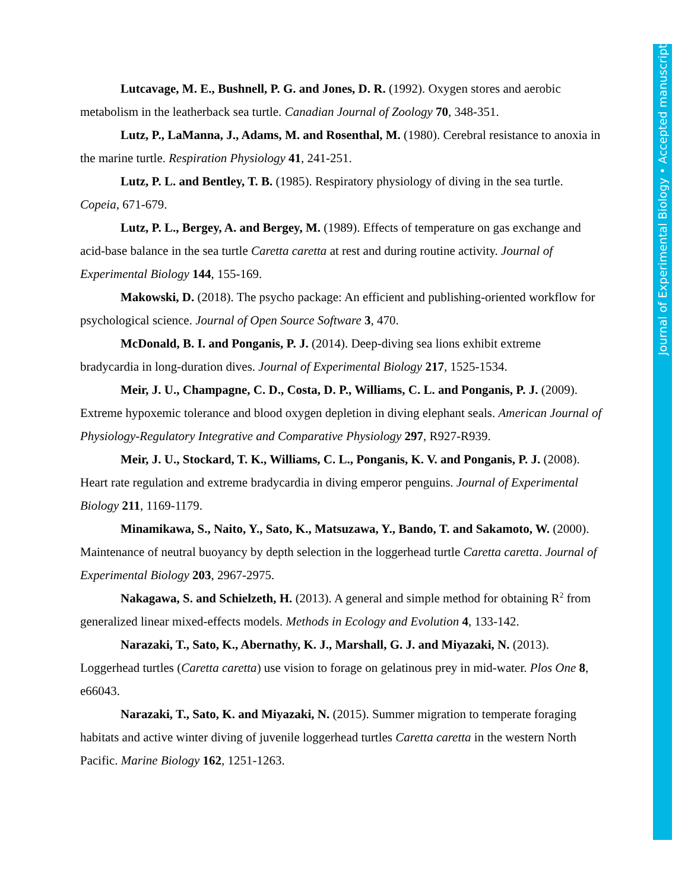Lutcavage, M. E., Bushnell, P. G. and Jones, D. R. (1992). Oxygen stores and aerobic metabolism in the leatherback sea turtle. Canadian Journal of Zoology 70, 348-351.
Lutz, P., LaManna, J., Adams, M. and Rosenthal, M. (1980). Cerebral resistance to anoxia in the marine turtle. Respiration Physiology 41, 241-251.
Lutz, P. L. and Bentley, T. B. (1985). Respiratory physiology of diving in the sea turtle. Copeia, 671-679.
Lutz, P. L., Bergey, A. and Bergey, M. (1989). Effects of temperature on gas exchange and acid-base balance in the sea turtle Caretta caretta at rest and during routine activity. Journal of Experimental Biology 144, 155-169.
Makowski, D. (2018). The psycho package: An efficient and publishing-oriented workflow for psychological science. Journal of Open Source Software 3, 470.
McDonald, B. I. and Ponganis, P. J. (2014). Deep-diving sea lions exhibit extreme bradycardia in long-duration dives. Journal of Experimental Biology 217, 1525-1534.
Meir, J. U., Champagne, C. D., Costa, D. P., Williams, C. L. and Ponganis, P. J. (2009). Extreme hypoxemic tolerance and blood oxygen depletion in diving elephant seals. American Journal of Physiology-Regulatory Integrative and Comparative Physiology 297, R927-R939.
Meir, J. U., Stockard, T. K., Williams, C. L., Ponganis, K. V. and Ponganis, P. J. (2008). Heart rate regulation and extreme bradycardia in diving emperor penguins. Journal of Experimental Biology 211, 1169-1179.
Minamikawa, S., Naito, Y., Sato, K., Matsuzawa, Y., Bando, T. and Sakamoto, W. (2000). Maintenance of neutral buoyancy by depth selection in the loggerhead turtle Caretta caretta. Journal of Experimental Biology 203, 2967-2975.
Nakagawa, S. and Schielzeth, H. (2013). A general and simple method for obtaining R<sup>2</sup> from generalized linear mixed-effects models. Methods in Ecology and Evolution 4, 133-142.
Narazaki, T., Sato, K., Abernathy, K. J., Marshall, G. J. and Miyazaki, N. (2013). Loggerhead turtles (Caretta caretta) use vision to forage on gelatinous prey in mid-water. Plos One 8, e66043.
Narazaki, T., Sato, K. and Miyazaki, N. (2015). Summer migration to temperate foraging habitats and active winter diving of juvenile loggerhead turtles Caretta caretta in the western North Pacific. Marine Biology 162, 1251-1263.
Journal of Experimental Biology • Accepted manuscript